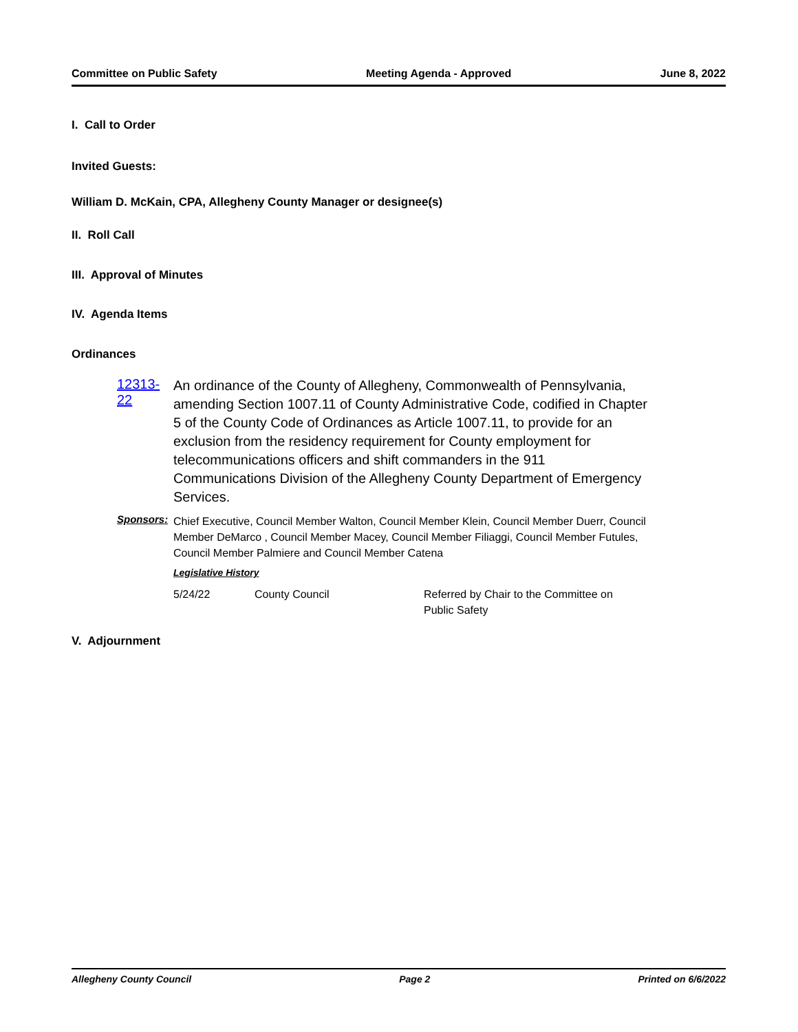Committee on Public Safety Meeting Agenda - Approved June 8, 2022
I. Call to Order
Invited Guests:
William D. McKain, CPA, Allegheny County Manager or designee(s)
II. Roll Call
III. Approval of Minutes
IV. Agenda Items
Ordinances
12313-22
An ordinance of the County of Allegheny, Commonwealth of Pennsylvania, amending Section 1007.11 of County Administrative Code, codified in Chapter 5 of the County Code of Ordinances as Article 1007.11, to provide for an exclusion from the residency requirement for County employment for telecommunications officers and shift commanders in the 911 Communications Division of the Allegheny County Department of Emergency Services.
Sponsors:
Chief Executive, Council Member Walton, Council Member Klein, Council Member Duerr, Council Member DeMarco , Council Member Macey, Council Member Filiaggi, Council Member Futules, Council Member Palmiere and Council Member Catena
Legislative History
5/24/22 County Council Referred by Chair to the Committee on Public Safety
V. Adjournment
Allegheny County Council Page 2 Printed on 6/6/2022